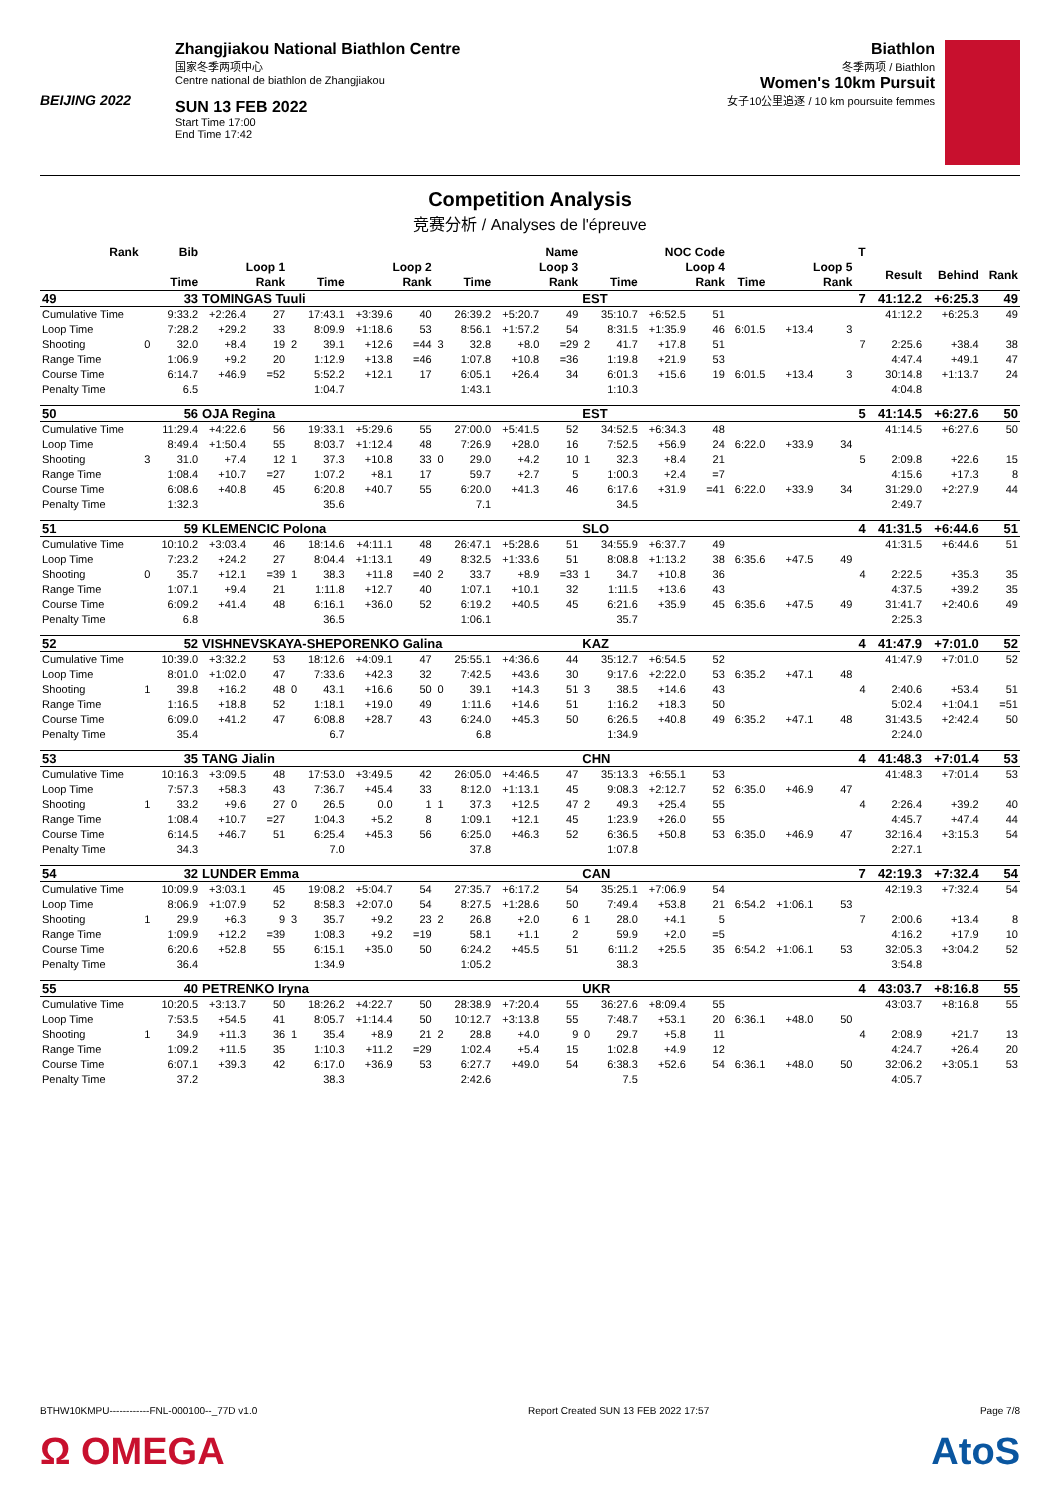BEIJING 2022
Zhangjiakou National Biathlon Centre
国家冬季两项中心
Centre national de biathlon de Zhangjiakou
SUN 13 FEB 2022
Start Time 17:00
End Time 17:42
Biathlon
冬季两项 / Biathlon
Women's 10km Pursuit
女子10公里追逐 / 10 km poursuite femmes
Competition Analysis
竞赛分析 / Analyses de l'épreuve
| Rank | Bib | | Name | | | | | | | | | | NOC Code | | | | | | | T | | | |
| --- | --- | --- | --- | --- | --- | --- | --- | --- | --- | --- | --- | --- | --- | --- | --- | --- | --- | --- | --- | --- | --- | --- | --- |
| | Loop 1 | | | | Loop 2 | | | | Loop 3 | | | | Loop 4 | | | | Loop 5 | | | | Result | Behind | Rank |
| | | Time | | Rank | | Time | | Rank | | Time | | Rank | | Time | | Rank | Time | | Rank | | | | |
| 49 | 33 | | TOMINGAS Tuuli | | | | | | | | | | EST | | | | | | | 7 | 41:12.2 | +6:25.3 | 49 |
| Cumulative Time | | 9:33.2 | +2:26.4 | 27 | | 17:43.1 | +3:39.6 | 40 | | 26:39.2 | +5:20.7 | 49 | | 35:10.7 | +6:52.5 | 51 | | | | | 41:12.2 | +6:25.3 | 49 |
| Loop Time | | 7:28.2 | +29.2 | 33 | | 8:09.9 | +1:18.6 | 53 | | 8:56.1 | +1:57.2 | 54 | | 8:31.5 | +1:35.9 | 46 | 6:01.5 | +13.4 | 3 | | | | |
| Shooting | 0 | 32.0 | +8.4 | 19 | 2 | 39.1 | +12.6 | =44 | 3 | 32.8 | +8.0 | =29 | 2 | 41.7 | +17.8 | 51 | | | | 7 | 2:25.6 | +38.4 | 38 |
| Range Time | | 1:06.9 | +9.2 | 20 | | 1:12.9 | +13.8 | =46 | | 1:07.8 | +10.8 | =36 | | 1:19.8 | +21.9 | 53 | | | | | 4:47.4 | +49.1 | 47 |
| Course Time | | 6:14.7 | +46.9 | =52 | | 5:52.2 | +12.1 | 17 | | 6:05.1 | +26.4 | 34 | | 6:01.3 | +15.6 | 19 | 6:01.5 | +13.4 | 3 | | 30:14.8 | +1:13.7 | 24 |
| Penalty Time | | 6.5 | | | | 1:04.7 | | | | 1:43.1 | | | | 1:10.3 | | | | | | | 4:04.8 | | |
| 50 | 56 | | OJA Regina | | | | | | | | | | EST | | | | | | | 5 | 41:14.5 | +6:27.6 | 50 |
| Cumulative Time | | 11:29.4 | +4:22.6 | 56 | | 19:33.1 | +5:29.6 | 55 | | 27:00.0 | +5:41.5 | 52 | | 34:52.5 | +6:34.3 | 48 | | | | | 41:14.5 | +6:27.6 | 50 |
| Loop Time | | 8:49.4 | +1:50.4 | 55 | | 8:03.7 | +1:12.4 | 48 | | 7:26.9 | +28.0 | 16 | | 7:52.5 | +56.9 | 24 | 6:22.0 | +33.9 | 34 | | | | |
| Shooting | 3 | 31.0 | +7.4 | 12 | 1 | 37.3 | +10.8 | 33 | 0 | 29.0 | +4.2 | 10 | 1 | 32.3 | +8.4 | 21 | | | | 5 | 2:09.8 | +22.6 | 15 |
| Range Time | | 1:08.4 | +10.7 | =27 | | 1:07.2 | +8.1 | 17 | | 59.7 | +2.7 | 5 | | 1:00.3 | +2.4 | =7 | | | | | 4:15.6 | +17.3 | 8 |
| Course Time | | 6:08.6 | +40.8 | 45 | | 6:20.8 | +40.7 | 55 | | 6:20.0 | +41.3 | 46 | | 6:17.6 | +31.9 | =41 | 6:22.0 | +33.9 | 34 | | 31:29.0 | +2:27.9 | 44 |
| Penalty Time | | 1:32.3 | | | | 35.6 | | | | 7.1 | | | | 34.5 | | | | | | | 2:49.7 | | |
| 51 | 59 | | KLEMENCIC Polona | | | | | | | | | | SLO | | | | | | | 4 | 41:31.5 | +6:44.6 | 51 |
| Cumulative Time | | 10:10.2 | +3:03.4 | 46 | | 18:14.6 | +4:11.1 | 48 | | 26:47.1 | +5:28.6 | 51 | | 34:55.9 | +6:37.7 | 49 | | | | | 41:31.5 | +6:44.6 | 51 |
| Loop Time | | 7:23.2 | +24.2 | 27 | | 8:04.4 | +1:13.1 | 49 | | 8:32.5 | +1:33.6 | 51 | | 8:08.8 | +1:13.2 | 38 | 6:35.6 | +47.5 | 49 | | | | |
| Shooting | 0 | 35.7 | +12.1 | =39 | 1 | 38.3 | +11.8 | =40 | 2 | 33.7 | +8.9 | =33 | 1 | 34.7 | +10.8 | 36 | | | | 4 | 2:22.5 | +35.3 | 35 |
| Range Time | | 1:07.1 | +9.4 | 21 | | 1:11.8 | +12.7 | 40 | | 1:07.1 | +10.1 | 32 | | 1:11.5 | +13.6 | 43 | | | | | 4:37.5 | +39.2 | 35 |
| Course Time | | 6:09.2 | +41.4 | 48 | | 6:16.1 | +36.0 | 52 | | 6:19.2 | +40.5 | 45 | | 6:21.6 | +35.9 | 45 | 6:35.6 | +47.5 | 49 | | 31:41.7 | +2:40.6 | 49 |
| Penalty Time | | 6.8 | | | | 36.5 | | | | 1:06.1 | | | | 35.7 | | | | | | | 2:25.3 | | |
| 52 | 52 | | VISHNEVSKAYA-SHEPORENKO Galina | | | | | | | | | | KAZ | | | | | | | 4 | 41:47.9 | +7:01.0 | 52 |
| Cumulative Time | | 10:39.0 | +3:32.2 | 53 | | 18:12.6 | +4:09.1 | 47 | | 25:55.1 | +4:36.6 | 44 | | 35:12.7 | +6:54.5 | 52 | | | | | 41:47.9 | +7:01.0 | 52 |
| Loop Time | | 8:01.0 | +1:02.0 | 47 | | 7:33.6 | +42.3 | 32 | | 7:42.5 | +43.6 | 30 | | 9:17.6 | +2:22.0 | 53 | 6:35.2 | +47.1 | 48 | | | | |
| Shooting | 1 | 39.8 | +16.2 | 48 | 0 | 43.1 | +16.6 | 50 | 0 | 39.1 | +14.3 | 51 | 3 | 38.5 | +14.6 | 43 | | | | 4 | 2:40.6 | +53.4 | 51 |
| Range Time | | 1:16.5 | +18.8 | 52 | | 1:18.1 | +19.0 | 49 | | 1:11.6 | +14.6 | 51 | | 1:16.2 | +18.3 | 50 | | | | | 5:02.4 | +1:04.1 | =51 |
| Course Time | | 6:09.0 | +41.2 | 47 | | 6:08.8 | +28.7 | 43 | | 6:24.0 | +45.3 | 50 | | 6:26.5 | +40.8 | 49 | 6:35.2 | +47.1 | 48 | | 31:43.5 | +2:42.4 | 50 |
| Penalty Time | | 35.4 | | | | 6.7 | | | | 6.8 | | | | 1:34.9 | | | | | | | 2:24.0 | | |
| 53 | 35 | | TANG Jialin | | | | | | | | | | CHN | | | | | | | 4 | 41:48.3 | +7:01.4 | 53 |
| Cumulative Time | | 10:16.3 | +3:09.5 | 48 | | 17:53.0 | +3:49.5 | 42 | | 26:05.0 | +4:46.5 | 47 | | 35:13.3 | +6:55.1 | 53 | | | | | 41:48.3 | +7:01.4 | 53 |
| Loop Time | | 7:57.3 | +58.3 | 43 | | 7:36.7 | +45.4 | 33 | | 8:12.0 | +1:13.1 | 45 | | 9:08.3 | +2:12.7 | 52 | 6:35.0 | +46.9 | 47 | | | | |
| Shooting | 1 | 33.2 | +9.6 | 27 | 0 | 26.5 | 0.0 | 1 | 1 | 37.3 | +12.5 | 47 | 2 | 49.3 | +25.4 | 55 | | | | 4 | 2:26.4 | +39.2 | 40 |
| Range Time | | 1:08.4 | +10.7 | =27 | | 1:04.3 | +5.2 | 8 | | 1:09.1 | +12.1 | 45 | | 1:23.9 | +26.0 | 55 | | | | | 4:45.7 | +47.4 | 44 |
| Course Time | | 6:14.5 | +46.7 | 51 | | 6:25.4 | +45.3 | 56 | | 6:25.0 | +46.3 | 52 | | 6:36.5 | +50.8 | 53 | 6:35.0 | +46.9 | 47 | | 32:16.4 | +3:15.3 | 54 |
| Penalty Time | | 34.3 | | | | 7.0 | | | | 37.8 | | | | 1:07.8 | | | | | | | 2:27.1 | | |
| 54 | 32 | | LUNDER Emma | | | | | | | | | | CAN | | | | | | | 7 | 42:19.3 | +7:32.4 | 54 |
| Cumulative Time | | 10:09.9 | +3:03.1 | 45 | | 19:08.2 | +5:04.7 | 54 | | 27:35.7 | +6:17.2 | 54 | | 35:25.1 | +7:06.9 | 54 | | | | | 42:19.3 | +7:32.4 | 54 |
| Loop Time | | 8:06.9 | +1:07.9 | 52 | | 8:58.3 | +2:07.0 | 54 | | 8:27.5 | +1:28.6 | 50 | | 7:49.4 | +53.8 | 21 | 6:54.2 | +1:06.1 | 53 | | | | |
| Shooting | 1 | 29.9 | +6.3 | 9 | 3 | 35.7 | +9.2 | 23 | 2 | 26.8 | +2.0 | 6 | 1 | 28.0 | +4.1 | 5 | | | | 7 | 2:00.6 | +13.4 | 8 |
| Range Time | | 1:09.9 | +12.2 | =39 | | 1:08.3 | +9.2 | =19 | | 58.1 | +1.1 | 2 | | 59.9 | +2.0 | =5 | | | | | 4:16.2 | +17.9 | 10 |
| Course Time | | 6:20.6 | +52.8 | 55 | | 6:15.1 | +35.0 | 50 | | 6:24.2 | +45.5 | 51 | | 6:11.2 | +25.5 | 35 | 6:54.2 | +1:06.1 | 53 | | 32:05.3 | +3:04.2 | 52 |
| Penalty Time | | 36.4 | | | | 1:34.9 | | | | 1:05.2 | | | | 38.3 | | | | | | | 3:54.8 | | |
| 55 | 40 | | PETRENKO Iryna | | | | | | | | | | UKR | | | | | | | 4 | 43:03.7 | +8:16.8 | 55 |
| Cumulative Time | | 10:20.5 | +3:13.7 | 50 | | 18:26.2 | +4:22.7 | 50 | | 28:38.9 | +7:20.4 | 55 | | 36:27.6 | +8:09.4 | 55 | | | | | 43:03.7 | +8:16.8 | 55 |
| Loop Time | | 7:53.5 | +54.5 | 41 | | 8:05.7 | +1:14.4 | 50 | | 10:12.7 | +3:13.8 | 55 | | 7:48.7 | +53.1 | 20 | 6:36.1 | +48.0 | 50 | | | | |
| Shooting | 1 | 34.9 | +11.3 | 36 | 1 | 35.4 | +8.9 | 21 | 2 | 28.8 | +4.0 | 9 | 0 | 29.7 | +5.8 | 11 | | | | 4 | 2:08.9 | +21.7 | 13 |
| Range Time | | 1:09.2 | +11.5 | 35 | | 1:10.3 | +11.2 | =29 | | 1:02.4 | +5.4 | 15 | | 1:02.8 | +4.9 | 12 | | | | | 4:24.7 | +26.4 | 20 |
| Course Time | | 6:07.1 | +39.3 | 42 | | 6:17.0 | +36.9 | 53 | | 6:27.7 | +49.0 | 54 | | 6:38.3 | +52.6 | 54 | 6:36.1 | +48.0 | 50 | | 32:06.2 | +3:05.1 | 53 |
| Penalty Time | | 37.2 | | | | 38.3 | | | | 2:42.6 | | | | 7.5 | | | | | | | 4:05.7 | | |
BTHW10KMPU------------FNL-000100--_77D v1.0 Report Created SUN 13 FEB 2022 17:57 Page 7/8
Ω OMEGA AtoS